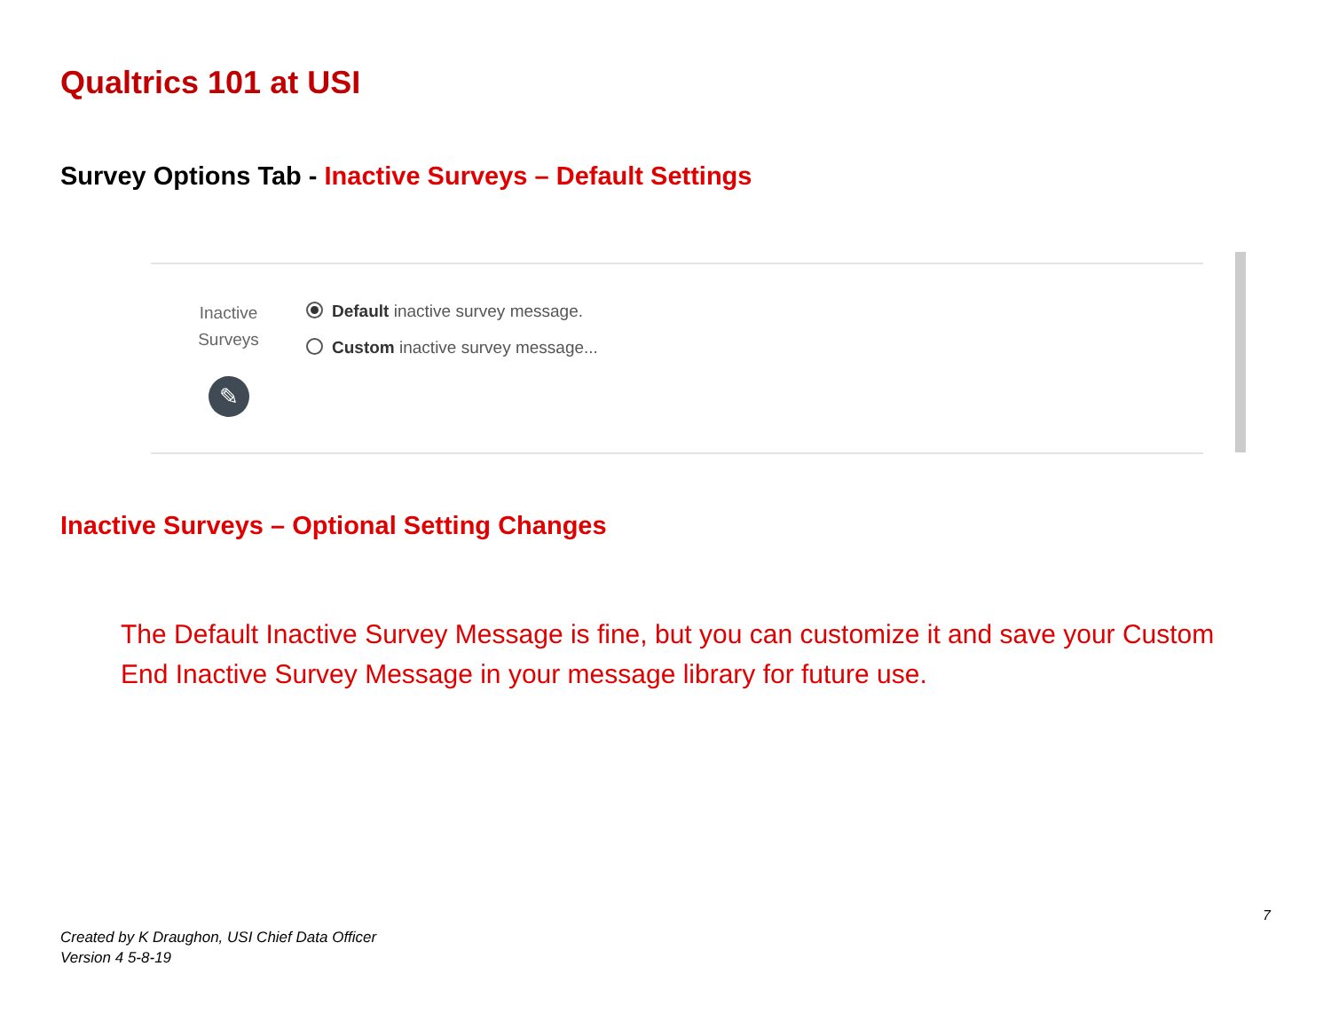Qualtrics 101 at USI
Survey Options Tab - Inactive Surveys – Default Settings
Inactive
Surveys
✎
Default inactive survey message.
Custom inactive survey message...
Inactive Surveys – Optional Setting Changes
The Default Inactive Survey Message is fine, but you can customize it and save your Custom End Inactive Survey Message in your message library for future use.
7
Created by K Draughon, USI Chief Data Officer
Version 4 5-8-19